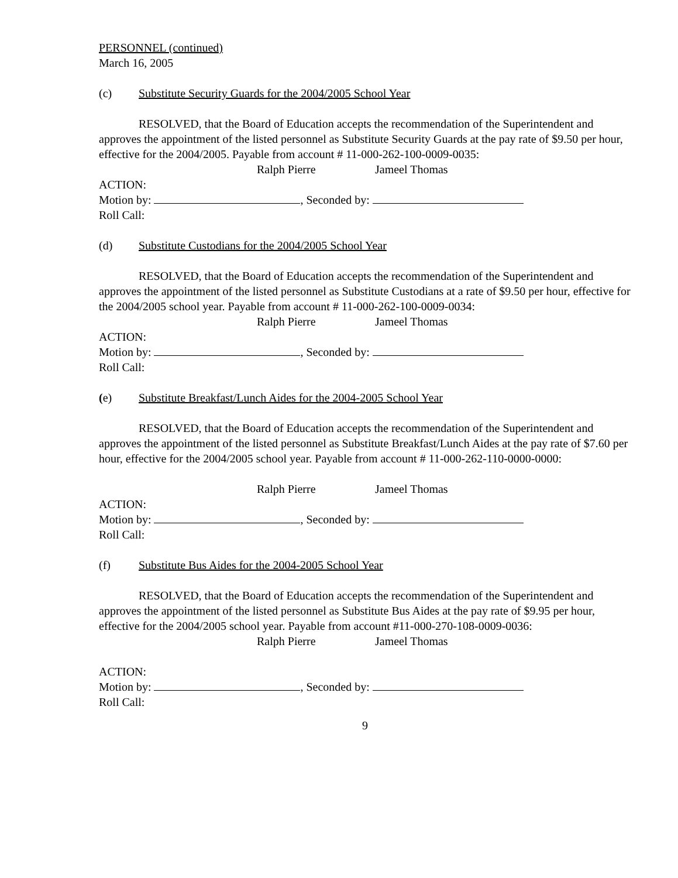PERSONNEL (continued)
March 16, 2005
(c) Substitute Security Guards for the 2004/2005 School Year
RESOLVED, that the Board of Education accepts the recommendation of the Superintendent and approves the appointment of the listed personnel as Substitute Security Guards at the pay rate of $9.50 per hour, effective for the 2004/2005. Payable from account # 11-000-262-100-0009-0035:
Ralph Pierre Jameel Thomas
ACTION:
Motion by: , Seconded by:
Roll Call:
(d) Substitute Custodians for the 2004/2005 School Year
RESOLVED, that the Board of Education accepts the recommendation of the Superintendent and approves the appointment of the listed personnel as Substitute Custodians at a rate of $9.50 per hour, effective for the 2004/2005 school year. Payable from account # 11-000-262-100-0009-0034:
Ralph Pierre Jameel Thomas
ACTION:
Motion by: , Seconded by:
Roll Call:
(e) Substitute Breakfast/Lunch Aides for the 2004-2005 School Year
RESOLVED, that the Board of Education accepts the recommendation of the Superintendent and approves the appointment of the listed personnel as Substitute Breakfast/Lunch Aides at the pay rate of $7.60 per hour, effective for the 2004/2005 school year. Payable from account # 11-000-262-110-0000-0000:
Ralph Pierre Jameel Thomas
ACTION:
Motion by: , Seconded by:
Roll Call:
(f) Substitute Bus Aides for the 2004-2005 School Year
RESOLVED, that the Board of Education accepts the recommendation of the Superintendent and approves the appointment of the listed personnel as Substitute Bus Aides at the pay rate of $9.95 per hour, effective for the 2004/2005 school year. Payable from account #11-000-270-108-0009-0036:
Ralph Pierre Jameel Thomas
ACTION:
Motion by: , Seconded by:
Roll Call:
9